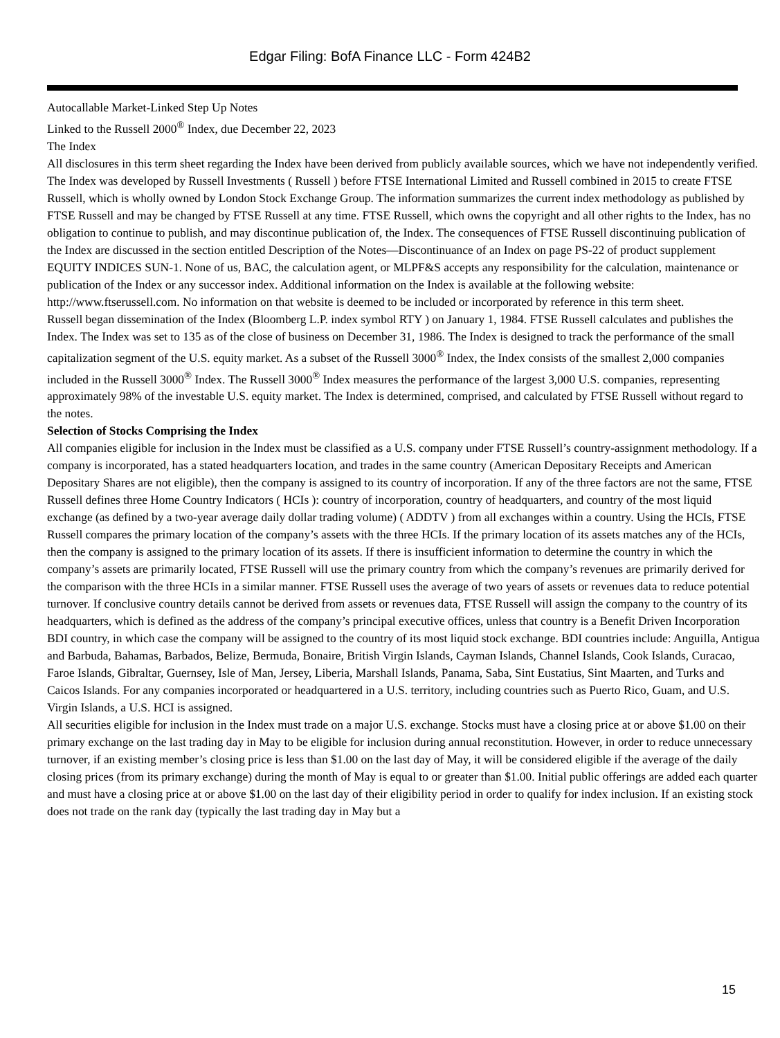Edgar Filing: BofA Finance LLC - Form 424B2
Autocallable Market-Linked Step Up Notes
Linked to the Russell 2000<sup>®</sup> Index, due December 22, 2023
The Index
All disclosures in this term sheet regarding the Index have been derived from publicly available sources, which we have not independently verified. The Index was developed by Russell Investments ( Russell ) before FTSE International Limited and Russell combined in 2015 to create FTSE Russell, which is wholly owned by London Stock Exchange Group. The information summarizes the current index methodology as published by FTSE Russell and may be changed by FTSE Russell at any time. FTSE Russell, which owns the copyright and all other rights to the Index, has no obligation to continue to publish, and may discontinue publication of, the Index. The consequences of FTSE Russell discontinuing publication of the Index are discussed in the section entitled Description of the Notes—Discontinuance of an Index on page PS-22 of product supplement EQUITY INDICES SUN-1. None of us, BAC, the calculation agent, or MLPF&S accepts any responsibility for the calculation, maintenance or publication of the Index or any successor index. Additional information on the Index is available at the following website: http://www.ftserussell.com. No information on that website is deemed to be included or incorporated by reference in this term sheet.
Russell began dissemination of the Index (Bloomberg L.P. index symbol RTY ) on January 1, 1984. FTSE Russell calculates and publishes the Index. The Index was set to 135 as of the close of business on December 31, 1986. The Index is designed to track the performance of the small capitalization segment of the U.S. equity market. As a subset of the Russell 3000<sup>®</sup> Index, the Index consists of the smallest 2,000 companies included in the Russell 3000<sup>®</sup> Index. The Russell 3000<sup>®</sup> Index measures the performance of the largest 3,000 U.S. companies, representing approximately 98% of the investable U.S. equity market. The Index is determined, comprised, and calculated by FTSE Russell without regard to the notes.
Selection of Stocks Comprising the Index
All companies eligible for inclusion in the Index must be classified as a U.S. company under FTSE Russell’s country-assignment methodology. If a company is incorporated, has a stated headquarters location, and trades in the same country (American Depositary Receipts and American Depositary Shares are not eligible), then the company is assigned to its country of incorporation. If any of the three factors are not the same, FTSE Russell defines three Home Country Indicators ( HCIs ): country of incorporation, country of headquarters, and country of the most liquid exchange (as defined by a two-year average daily dollar trading volume) ( ADDTV ) from all exchanges within a country. Using the HCIs, FTSE Russell compares the primary location of the company’s assets with the three HCIs. If the primary location of its assets matches any of the HCIs, then the company is assigned to the primary location of its assets. If there is insufficient information to determine the country in which the company’s assets are primarily located, FTSE Russell will use the primary country from which the company’s revenues are primarily derived for the comparison with the three HCIs in a similar manner. FTSE Russell uses the average of two years of assets or revenues data to reduce potential turnover. If conclusive country details cannot be derived from assets or revenues data, FTSE Russell will assign the company to the country of its headquarters, which is defined as the address of the company’s principal executive offices, unless that country is a Benefit Driven Incorporation BDI country, in which case the company will be assigned to the country of its most liquid stock exchange. BDI countries include: Anguilla, Antigua and Barbuda, Bahamas, Barbados, Belize, Bermuda, Bonaire, British Virgin Islands, Cayman Islands, Channel Islands, Cook Islands, Curacao, Faroe Islands, Gibraltar, Guernsey, Isle of Man, Jersey, Liberia, Marshall Islands, Panama, Saba, Sint Eustatius, Sint Maarten, and Turks and Caicos Islands. For any companies incorporated or headquartered in a U.S. territory, including countries such as Puerto Rico, Guam, and U.S. Virgin Islands, a U.S. HCI is assigned.
All securities eligible for inclusion in the Index must trade on a major U.S. exchange. Stocks must have a closing price at or above $1.00 on their primary exchange on the last trading day in May to be eligible for inclusion during annual reconstitution. However, in order to reduce unnecessary turnover, if an existing member’s closing price is less than $1.00 on the last day of May, it will be considered eligible if the average of the daily closing prices (from its primary exchange) during the month of May is equal to or greater than $1.00. Initial public offerings are added each quarter and must have a closing price at or above $1.00 on the last day of their eligibility period in order to qualify for index inclusion. If an existing stock does not trade on the rank day (typically the last trading day in May but a
15